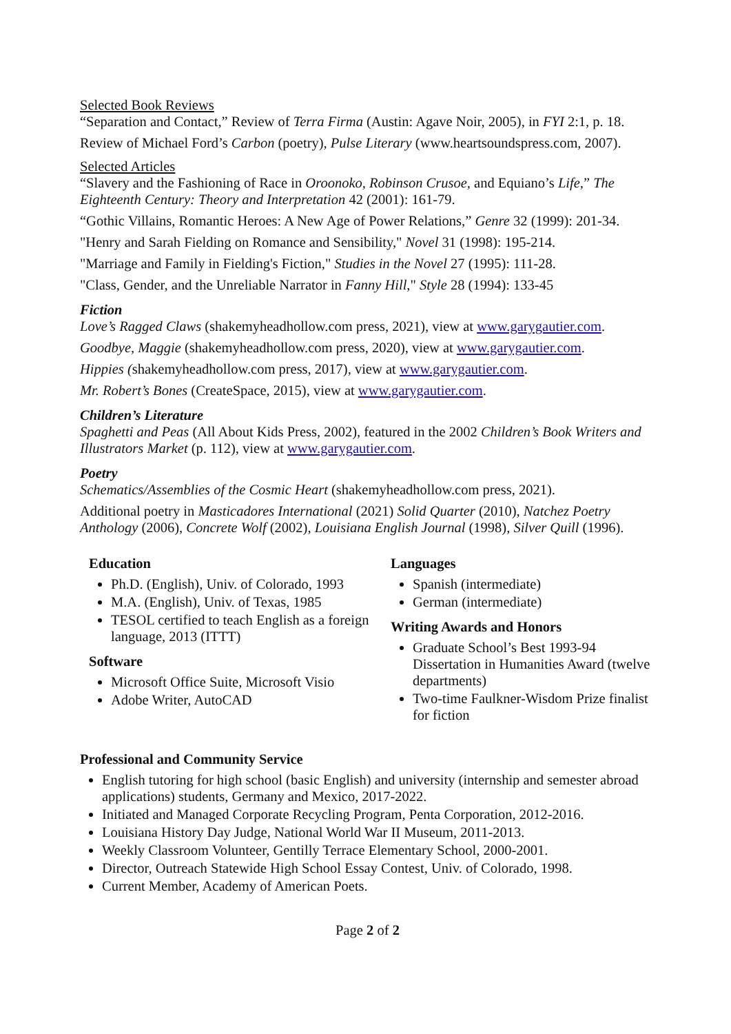Selected Book Reviews
“Separation and Contact,” Review of Terra Firma (Austin: Agave Noir, 2005), in FYI 2:1, p. 18.
Review of Michael Ford’s Carbon (poetry), Pulse Literary (www.heartsoundspress.com, 2007).
Selected Articles
“Slavery and the Fashioning of Race in Oroonoko, Robinson Crusoe, and Equiano’s Life,” The Eighteenth Century: Theory and Interpretation 42 (2001): 161-79.
“Gothic Villains, Romantic Heroes: A New Age of Power Relations,” Genre 32 (1999): 201-34.
"Henry and Sarah Fielding on Romance and Sensibility," Novel 31 (1998): 195-214.
"Marriage and Family in Fielding's Fiction," Studies in the Novel 27 (1995): 111-28.
"Class, Gender, and the Unreliable Narrator in Fanny Hill," Style 28 (1994): 133-45
Fiction
Love’s Ragged Claws (shakemyheadhollow.com press, 2021), view at www.garygautier.com.
Goodbye, Maggie (shakemyheadhollow.com press, 2020), view at www.garygautier.com.
Hippies (shakemyheadhollow.com press, 2017), view at www.garygautier.com.
Mr. Robert’s Bones (CreateSpace, 2015), view at www.garygautier.com.
Children’s Literature
Spaghetti and Peas (All About Kids Press, 2002), featured in the 2002 Children’s Book Writers and Illustrators Market (p. 112), view at www.garygautier.com.
Poetry
Schematics/Assemblies of the Cosmic Heart (shakemyheadhollow.com press, 2021).
Additional poetry in Masticadores International (2021) Solid Quarter (2010), Natchez Poetry Anthology (2006), Concrete Wolf (2002), Louisiana English Journal (1998), Silver Quill (1996).
Education
Ph.D. (English), Univ. of Colorado, 1993
M.A. (English), Univ. of Texas, 1985
TESOL certified to teach English as a foreign language, 2013 (ITTT)
Software
Microsoft Office Suite, Microsoft Visio
Adobe Writer, AutoCAD
Languages
Spanish (intermediate)
German (intermediate)
Writing Awards and Honors
Graduate School’s Best 1993-94 Dissertation in Humanities Award (twelve departments)
Two-time Faulkner-Wisdom Prize finalist for fiction
Professional and Community Service
English tutoring for high school (basic English) and university (internship and semester abroad applications) students, Germany and Mexico, 2017-2022.
Initiated and Managed Corporate Recycling Program, Penta Corporation, 2012-2016.
Louisiana History Day Judge, National World War II Museum, 2011-2013.
Weekly Classroom Volunteer, Gentilly Terrace Elementary School, 2000-2001.
Director, Outreach Statewide High School Essay Contest, Univ. of Colorado, 1998.
Current Member, Academy of American Poets.
Page 2 of 2